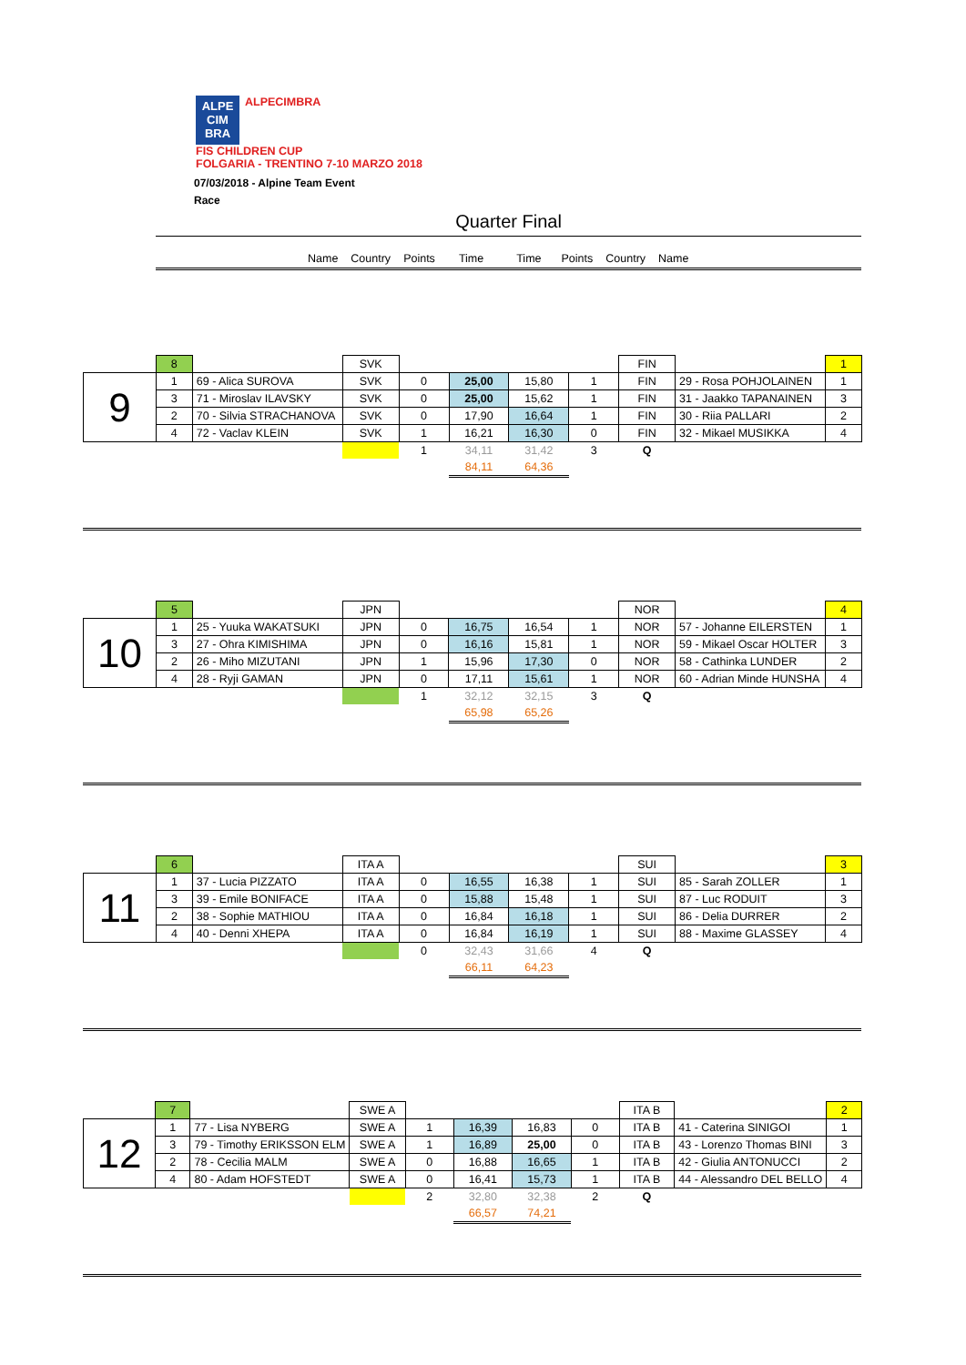ALPE CIM BRA ALPECIMBRA
FIS CHILDREN CUP
FOLGARIA - TRENTINO 7-10 MARZO 2018
07/03/2018 - Alpine Team Event
Race
Quarter Final
Name Country Points Time Time Points Country Name
| | 8 | | SVK | | | | | FIN | | 1 |
| 9 | 1 | 69 - Alica SUROVA | SVK | 0 | 25,00 | 15,80 | 1 | FIN | 29 - Rosa POHJOLAINEN | 1 |
| | 3 | 71 - Miroslav ILAVSKY | SVK | 0 | 25,00 | 15,62 | 1 | FIN | 31 - Jaakko TAPANAINEN | 3 |
| | 2 | 70 - Silvia STRACHANOVA | SVK | 0 | 17,90 | 16,64 | 1 | FIN | 30 - Riia PALLARI | 2 |
| | 4 | 72 - Vaclav KLEIN | SVK | 1 | 16,21 | 16,30 | 0 | FIN | 32 - Mikael MUSIKKA | 4 |
| | | | | 1 | 34,11 | 31,42 | 3 | Q | | |
| | | | | | 84,11 | 64,36 | | | | |
| | 5 | | JPN | | | | | NOR | | 4 |
| 10 | 1 | 25 - Yuuka WAKATSUKI | JPN | 0 | 16,75 | 16,54 | 1 | NOR | 57 - Johanne EILERSTEN | 1 |
| | 3 | 27 - Ohra KIMISHIMA | JPN | 0 | 16,16 | 15,81 | 1 | NOR | 59 - Mikael Oscar HOLTER | 3 |
| | 2 | 26 - Miho MIZUTANI | JPN | 1 | 15,96 | 17,30 | 0 | NOR | 58 - Cathinka LUNDER | 2 |
| | 4 | 28 - Ryji GAMAN | JPN | 0 | 17,11 | 15,61 | 1 | NOR | 60 - Adrian Minde HUNSHA | 4 |
| | | | | 1 | 32,12 | 32,15 | 3 | Q | | |
| | | | | | 65,98 | 65,26 | | | | |
| | 6 | | ITA A | | | | | SUI | | 3 |
| 11 | 1 | 37 - Lucia PIZZATO | ITA A | 0 | 16,55 | 16,38 | 1 | SUI | 85 - Sarah ZOLLER | 1 |
| | 3 | 39 - Emile BONIFACE | ITA A | 0 | 15,88 | 15,48 | 1 | SUI | 87 - Luc RODUIT | 3 |
| | 2 | 38 - Sophie MATHIOU | ITA A | 0 | 16,84 | 16,18 | 1 | SUI | 86 - Delia DURRER | 2 |
| | 4 | 40 - Denni XHEPA | ITA A | 0 | 16,84 | 16,19 | 1 | SUI | 88 - Maxime GLASSEY | 4 |
| | | | | 0 | 32,43 | 31,66 | 4 | Q | | |
| | | | | | 66,11 | 64,23 | | | | |
| | 7 | | SWE A | | | | | ITA B | | 2 |
| 12 | 1 | 77 - Lisa NYBERG | SWE A | 1 | 16,39 | 16,83 | 0 | ITA B | 41 - Caterina SINIGOI | 1 |
| | 3 | 79 - Timothy ERIKSSON ELM | SWE A | 1 | 16,89 | 25,00 | 0 | ITA B | 43 - Lorenzo Thomas BINI | 3 |
| | 2 | 78 - Cecilia MALM | SWE A | 0 | 16,88 | 16,65 | 1 | ITA B | 42 - Giulia ANTONUCCI | 2 |
| | 4 | 80 - Adam HOFSTEDT | SWE A | 0 | 16,41 | 15,73 | 1 | ITA B | 44 - Alessandro DEL BELLO | 4 |
| | | | | 2 | 32,80 | 32,38 | 2 | Q | | |
| | | | | | 66,57 | 74,21 | | | | |